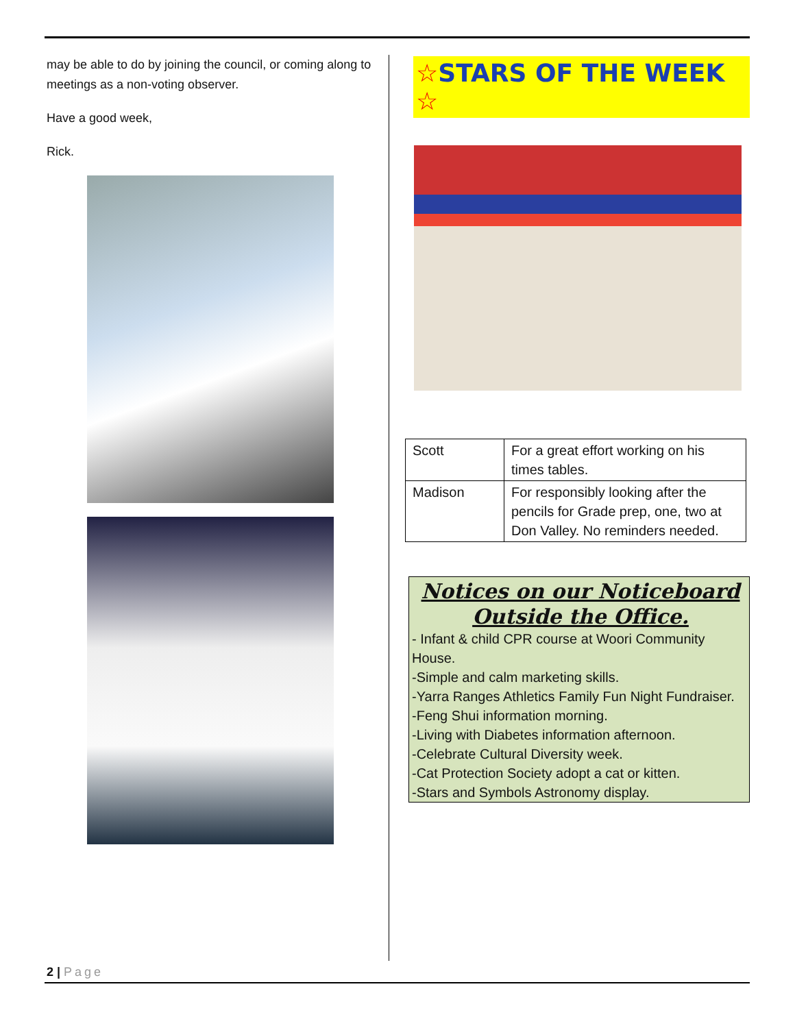may be able to do by joining the council, or coming along to meetings as a non-voting observer.
Have a good week,
Rick.
☆STARS OF THE WEEK ☆
| Scott | For a great effort working on his times tables. |
| Madison | For responsibly looking after the pencils for Grade prep, one, two at Don Valley. No reminders needed. |
Notices on our Noticeboard Outside the Office.
- Infant & child CPR course at Woori Community House.
-Simple and calm marketing skills.
-Yarra Ranges Athletics Family Fun Night Fundraiser.
-Feng Shui information morning.
-Living with Diabetes information afternoon.
-Celebrate Cultural Diversity week.
-Cat Protection Society adopt a cat or kitten.
-Stars and Symbols Astronomy display.
2 | Page